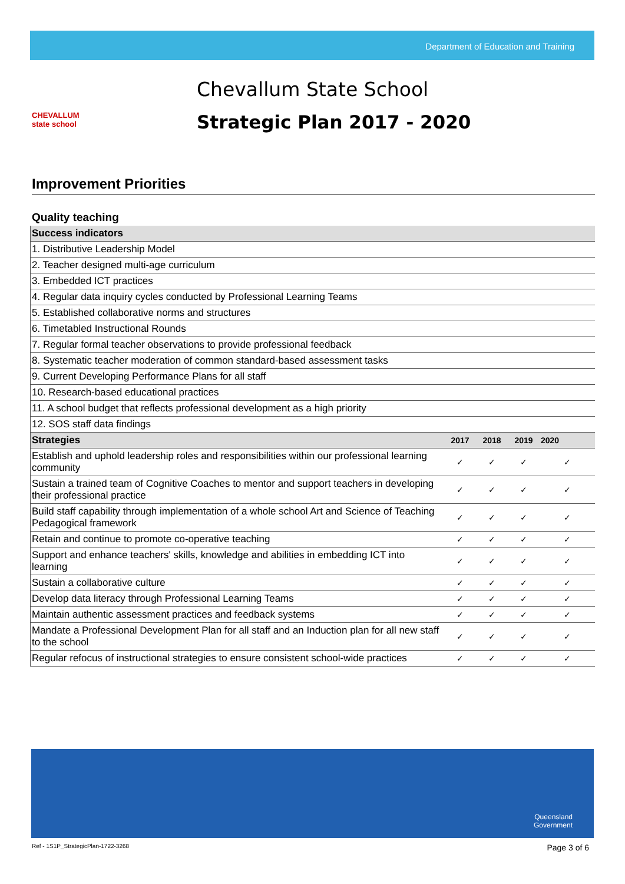Department of Education and Training
CHEVALLUM
state school
Chevallum State School
Strategic Plan 2017 - 2020
Improvement Priorities
Quality teaching
| Success indicators | | | | |
| --- | --- | --- | --- | --- |
| 1. Distributive Leadership Model | | | | |
| 2. Teacher designed multi-age curriculum | | | | |
| 3. Embedded ICT practices | | | | |
| 4. Regular data inquiry cycles conducted by Professional Learning Teams | | | | |
| 5. Established collaborative norms and structures | | | | |
| 6. Timetabled Instructional Rounds | | | | |
| 7. Regular formal teacher observations to provide professional feedback | | | | |
| 8. Systematic teacher moderation of common standard-based assessment tasks | | | | |
| 9. Current Developing Performance Plans for all staff | | | | |
| 10. Research-based educational practices | | | | |
| 11. A school budget that reflects professional development as a high priority | | | | |
| 12. SOS staff data findings | | | | |
| Strategies | 2017 | 2018 | 2019 | 2020 |
| Establish and uphold leadership roles and responsibilities within our professional learning community | ✓ | ✓ | ✓ | ✓ |
| Sustain a trained team of Cognitive Coaches to mentor and support teachers in developing their professional practice | ✓ | ✓ | ✓ | ✓ |
| Build staff capability through implementation of a whole school Art and Science of Teaching Pedagogical framework | ✓ | ✓ | ✓ | ✓ |
| Retain and continue to promote co-operative teaching | ✓ | ✓ | ✓ | ✓ |
| Support and enhance teachers' skills, knowledge and abilities in embedding ICT into learning | ✓ | ✓ | ✓ | ✓ |
| Sustain a collaborative culture | ✓ | ✓ | ✓ | ✓ |
| Develop data literacy through Professional Learning Teams | ✓ | ✓ | ✓ | ✓ |
| Maintain authentic assessment practices and feedback systems | ✓ | ✓ | ✓ | ✓ |
| Mandate a Professional Development Plan for all staff and an Induction plan for all new staff to the school | ✓ | ✓ | ✓ | ✓ |
| Regular refocus of instructional strategies to ensure consistent school-wide practices | ✓ | ✓ | ✓ | ✓ |
Queensland
Government
Ref - 1S1P_StrategicPlan-1722-3268 Page 3 of 6